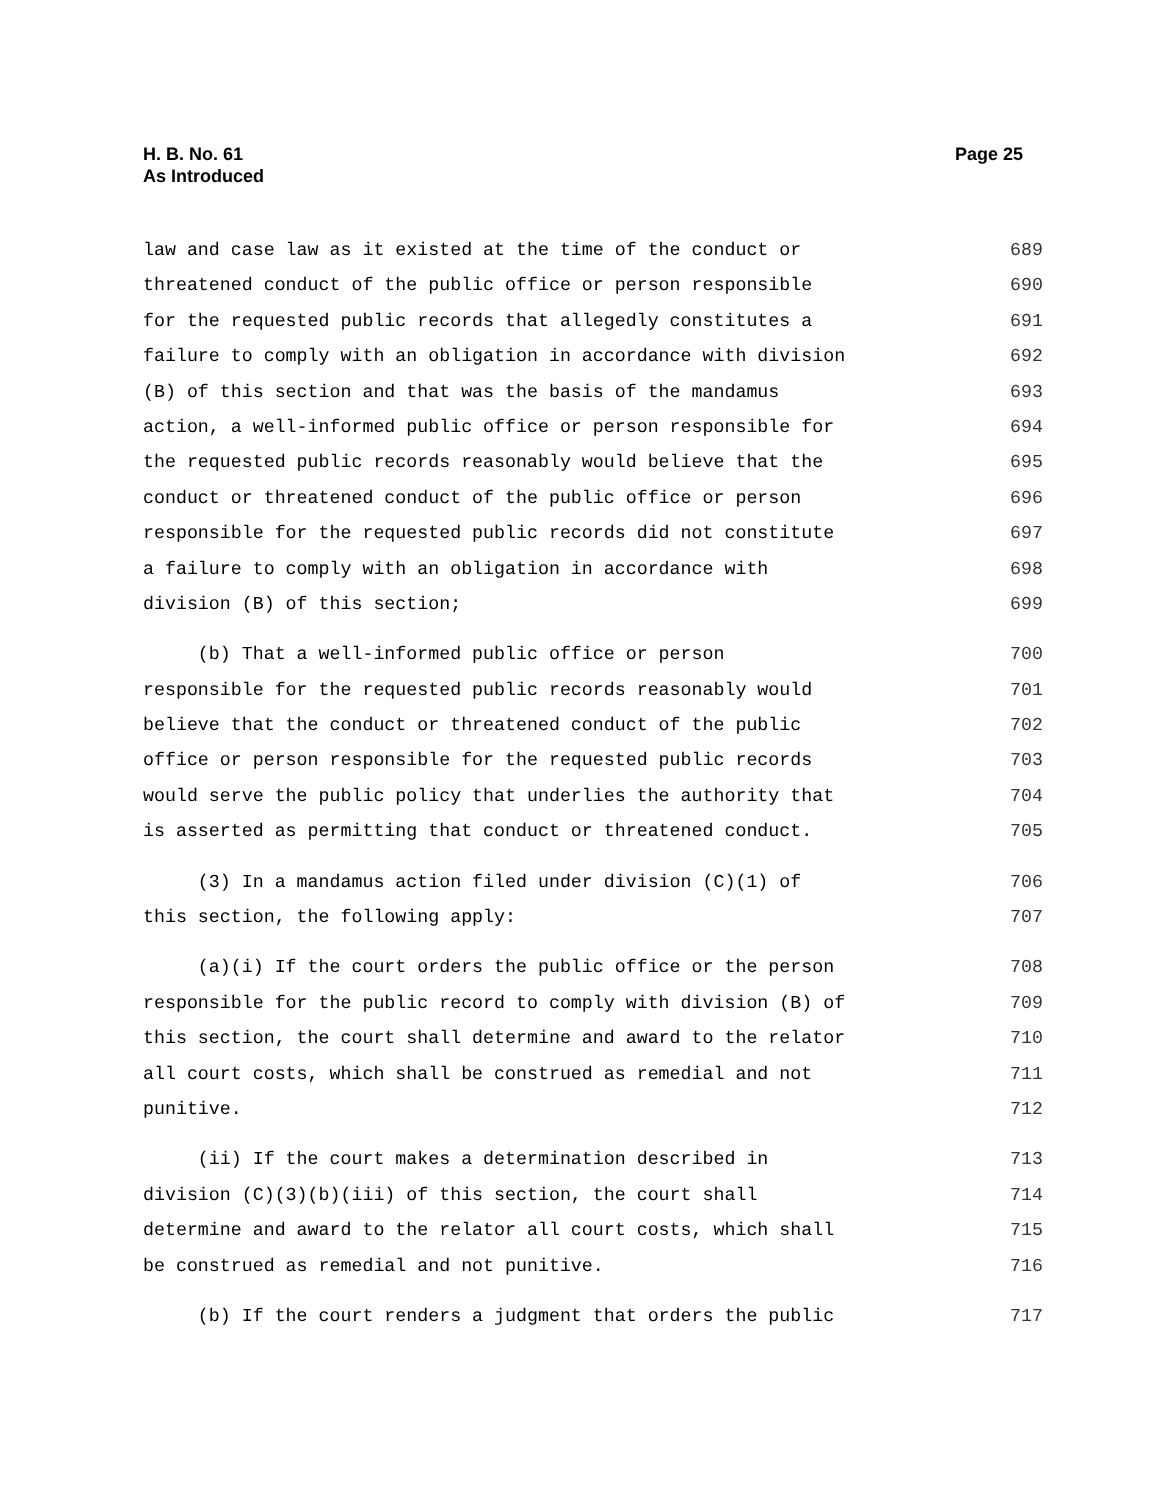H. B. No. 61
As Introduced
Page 25
law and case law as it existed at the time of the conduct or 689
threatened conduct of the public office or person responsible 690
for the requested public records that allegedly constitutes a 691
failure to comply with an obligation in accordance with division 692
(B) of this section and that was the basis of the mandamus 693
action, a well-informed public office or person responsible for 694
the requested public records reasonably would believe that the 695
conduct or threatened conduct of the public office or person 696
responsible for the requested public records did not constitute 697
a failure to comply with an obligation in accordance with 698
division (B) of this section; 699
(b) That a well-informed public office or person 700
responsible for the requested public records reasonably would 701
believe that the conduct or threatened conduct of the public 702
office or person responsible for the requested public records 703
would serve the public policy that underlies the authority that 704
is asserted as permitting that conduct or threatened conduct. 705
(3) In a mandamus action filed under division (C)(1) of 706
this section, the following apply: 707
(a)(i) If the court orders the public office or the person 708
responsible for the public record to comply with division (B) of 709
this section, the court shall determine and award to the relator 710
all court costs, which shall be construed as remedial and not 711
punitive. 712
(ii) If the court makes a determination described in 713
division (C)(3)(b)(iii) of this section, the court shall 714
determine and award to the relator all court costs, which shall 715
be construed as remedial and not punitive. 716
(b) If the court renders a judgment that orders the public 717